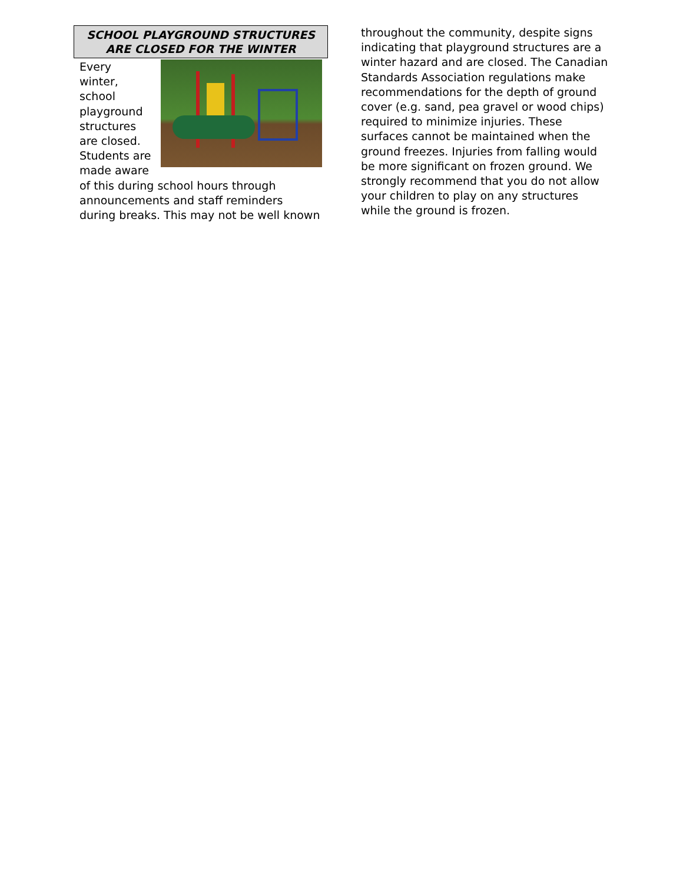SCHOOL PLAYGROUND STRUCTURES
ARE CLOSED FOR THE WINTER
Every winter, school playground structures are closed. Students are made aware of this during school hours through announcements and staff reminders during breaks. This may not be well known
throughout the community, despite signs indicating that playground structures are a winter hazard and are closed. The Canadian Standards Association regulations make recommendations for the depth of ground cover (e.g. sand, pea gravel or wood chips) required to minimize injuries. These surfaces cannot be maintained when the ground freezes. Injuries from falling would be more significant on frozen ground. We strongly recommend that you do not allow your children to play on any structures while the ground is frozen.